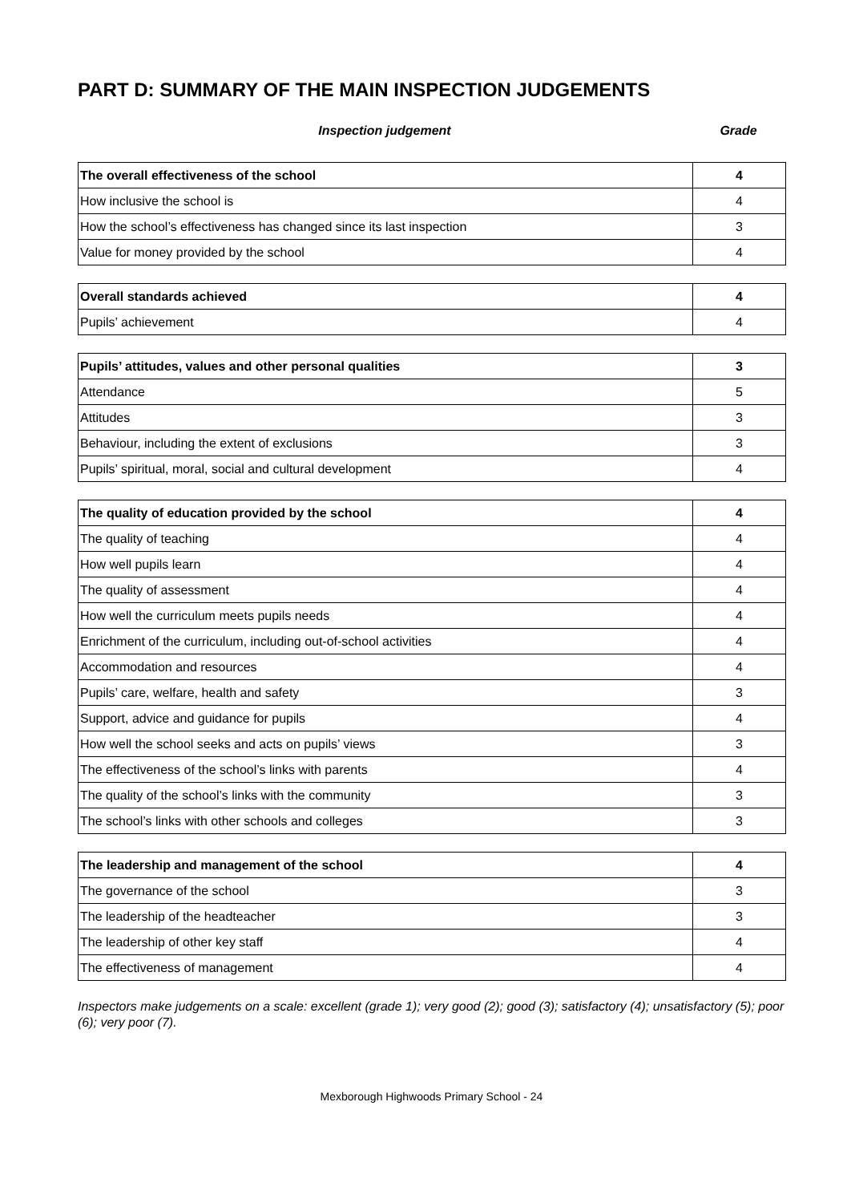PART D: SUMMARY OF THE MAIN INSPECTION JUDGEMENTS
Inspection judgement Grade
| The overall effectiveness of the school | 4 |
| --- | --- |
| How inclusive the school is | 4 |
| How the school’s effectiveness has changed since its last inspection | 3 |
| Value for money provided by the school | 4 |
| Overall standards achieved | 4 |
| --- | --- |
| Pupils’ achievement | 4 |
| Pupils’ attitudes, values and other personal qualities | 3 |
| --- | --- |
| Attendance | 5 |
| Attitudes | 3 |
| Behaviour, including the extent of exclusions | 3 |
| Pupils’ spiritual, moral, social and cultural development | 4 |
| The quality of education provided by the school | 4 |
| --- | --- |
| The quality of teaching | 4 |
| How well pupils learn | 4 |
| The quality of assessment | 4 |
| How well the curriculum meets pupils needs | 4 |
| Enrichment of the curriculum, including out-of-school activities | 4 |
| Accommodation and resources | 4 |
| Pupils’ care, welfare, health and safety | 3 |
| Support, advice and guidance for pupils | 4 |
| How well the school seeks and acts on pupils’ views | 3 |
| The effectiveness of the school’s links with parents | 4 |
| The quality of the school’s links with the community | 3 |
| The school’s links with other schools and colleges | 3 |
| The leadership and management of the school | 4 |
| --- | --- |
| The governance of the school | 3 |
| The leadership of the headteacher | 3 |
| The leadership of other key staff | 4 |
| The effectiveness of management | 4 |
Inspectors make judgements on a scale: excellent (grade 1); very good (2); good (3); satisfactory (4); unsatisfactory (5); poor (6); very poor (7).
Mexborough Highwoods Primary School - 24